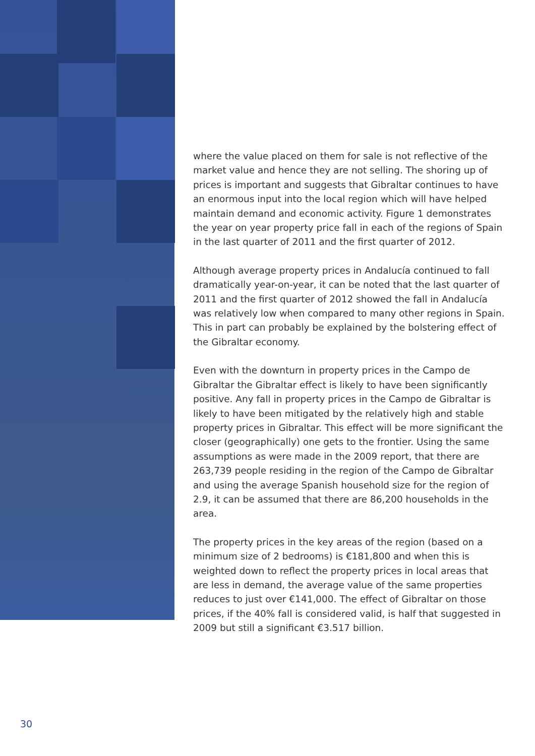where the value placed on them for sale is not reflective of the market value and hence they are not selling. The shoring up of prices is important and suggests that Gibraltar continues to have an enormous input into the local region which will have helped maintain demand and economic activity. Figure 1 demonstrates the year on year property price fall in each of the regions of Spain in the last quarter of 2011 and the first quarter of 2012.
Although average property prices in Andalucía continued to fall dramatically year-on-year, it can be noted that the last quarter of 2011 and the first quarter of 2012 showed the fall in Andalucía was relatively low when compared to many other regions in Spain. This in part can probably be explained by the bolstering effect of the Gibraltar economy.
Even with the downturn in property prices in the Campo de Gibraltar the Gibraltar effect is likely to have been significantly positive. Any fall in property prices in the Campo de Gibraltar is likely to have been mitigated by the relatively high and stable property prices in Gibraltar. This effect will be more significant the closer (geographically) one gets to the frontier. Using the same assumptions as were made in the 2009 report, that there are 263,739 people residing in the region of the Campo de Gibraltar and using the average Spanish household size for the region of 2.9, it can be assumed that there are 86,200 households in the area.
The property prices in the key areas of the region (based on a minimum size of 2 bedrooms) is €181,800 and when this is weighted down to reflect the property prices in local areas that are less in demand, the average value of the same properties reduces to just over €141,000. The effect of Gibraltar on those prices, if the 40% fall is considered valid, is half that suggested in 2009 but still a significant €3.517 billion.
30